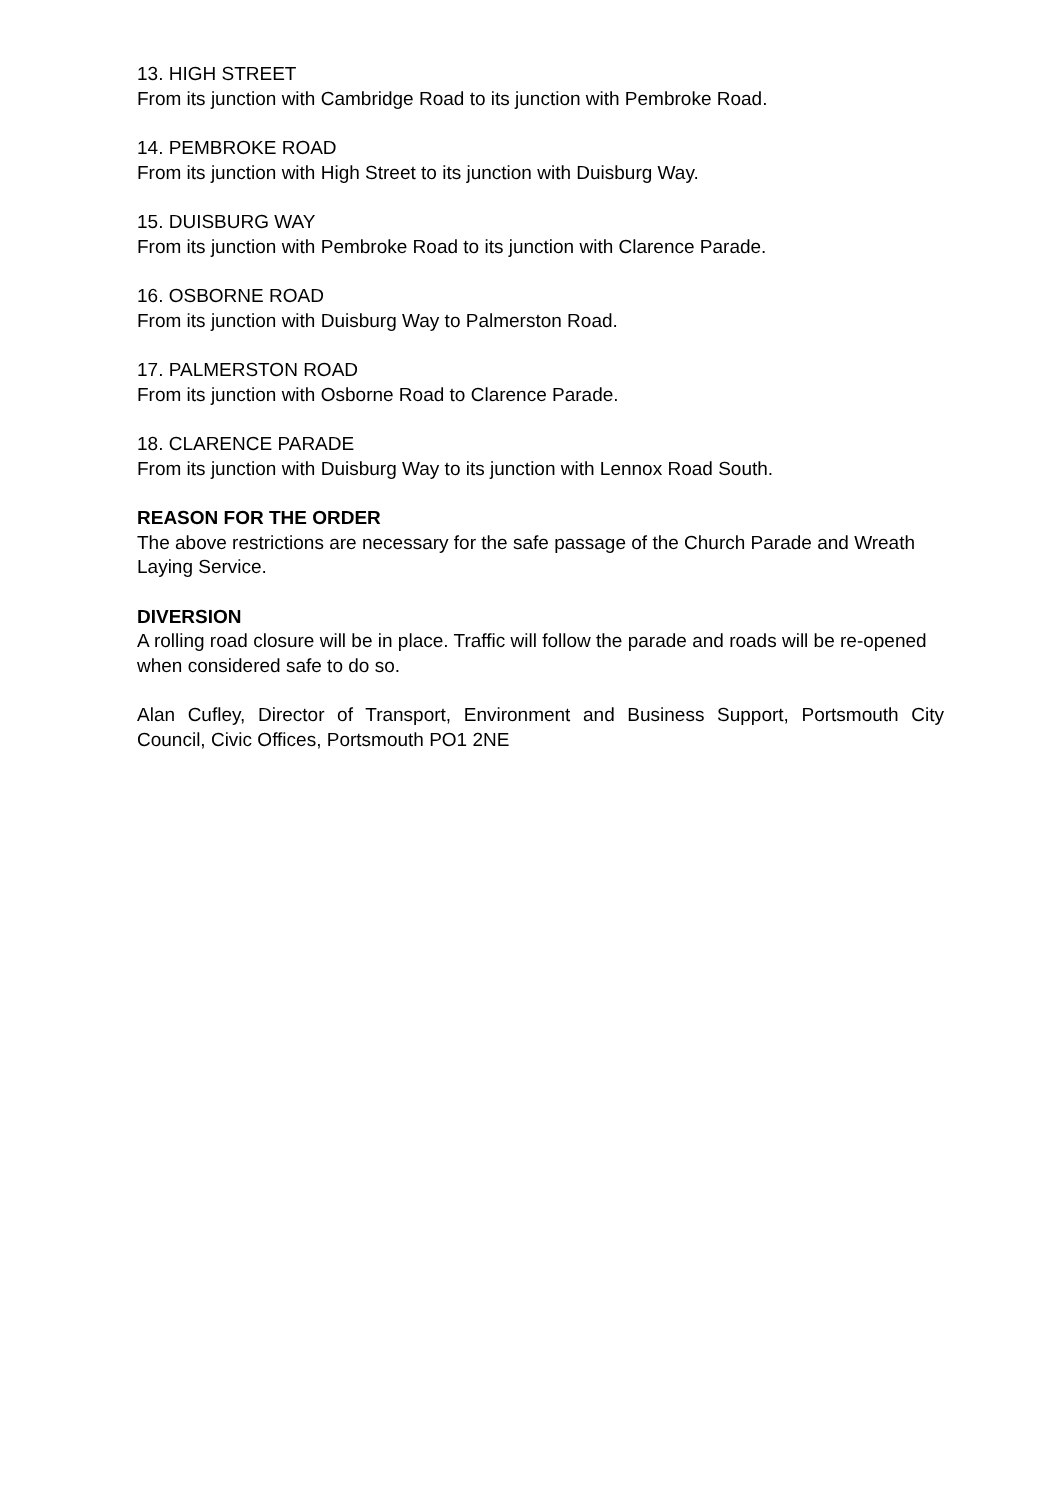13. HIGH STREET
From its junction with Cambridge Road to its junction with Pembroke Road.
14. PEMBROKE ROAD
From its junction with High Street to its junction with Duisburg Way.
15. DUISBURG WAY
From its junction with Pembroke Road to its junction with Clarence Parade.
16. OSBORNE ROAD
From its junction with Duisburg Way to Palmerston Road.
17. PALMERSTON ROAD
From its junction with Osborne Road to Clarence Parade.
18. CLARENCE PARADE
From its junction with Duisburg Way to its junction with Lennox Road South.
REASON FOR THE ORDER
The above restrictions are necessary for the safe passage of the Church Parade and Wreath Laying Service.
DIVERSION
A rolling road closure will be in place. Traffic will follow the parade and roads will be re-opened when considered safe to do so.
Alan Cufley, Director of Transport, Environment and Business Support, Portsmouth City Council, Civic Offices, Portsmouth PO1 2NE